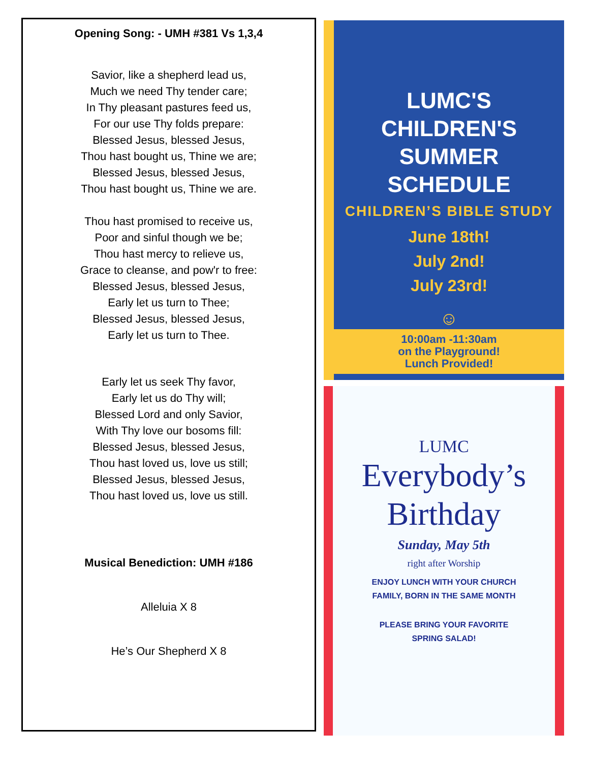Opening Song: - UMH #381 Vs 1,3,4
Savior, like a shepherd lead us,
Much we need Thy tender care;
In Thy pleasant pastures feed us,
For our use Thy folds prepare:
Blessed Jesus, blessed Jesus,
Thou hast bought us, Thine we are;
Blessed Jesus, blessed Jesus,
Thou hast bought us, Thine we are.
Thou hast promised to receive us,
Poor and sinful though we be;
Thou hast mercy to relieve us,
Grace to cleanse, and pow'r to free:
Blessed Jesus, blessed Jesus,
Early let us turn to Thee;
Blessed Jesus, blessed Jesus,
Early let us turn to Thee.
Early let us seek Thy favor,
Early let us do Thy will;
Blessed Lord and only Savior,
With Thy love our bosoms fill:
Blessed Jesus, blessed Jesus,
Thou hast loved us, love us still;
Blessed Jesus, blessed Jesus,
Thou hast loved us, love us still.
Musical Benediction: UMH #186
Alleluia X 8
He’s Our Shepherd X 8
LUMC'S
CHILDREN'S
SUMMER
SCHEDULE
CHILDREN’S BIBLE STUDY
June 18th!
July 2nd!
July 23rd!
☺
10:00am -11:30am
on the Playground!
Lunch Provided!
LUMC
Everybody’s
Birthday
Sunday, May 5th
right after Worship
ENJOY LUNCH WITH YOUR CHURCH
FAMILY, BORN IN THE SAME MONTH
PLEASE BRING YOUR FAVORITE
SPRING SALAD!